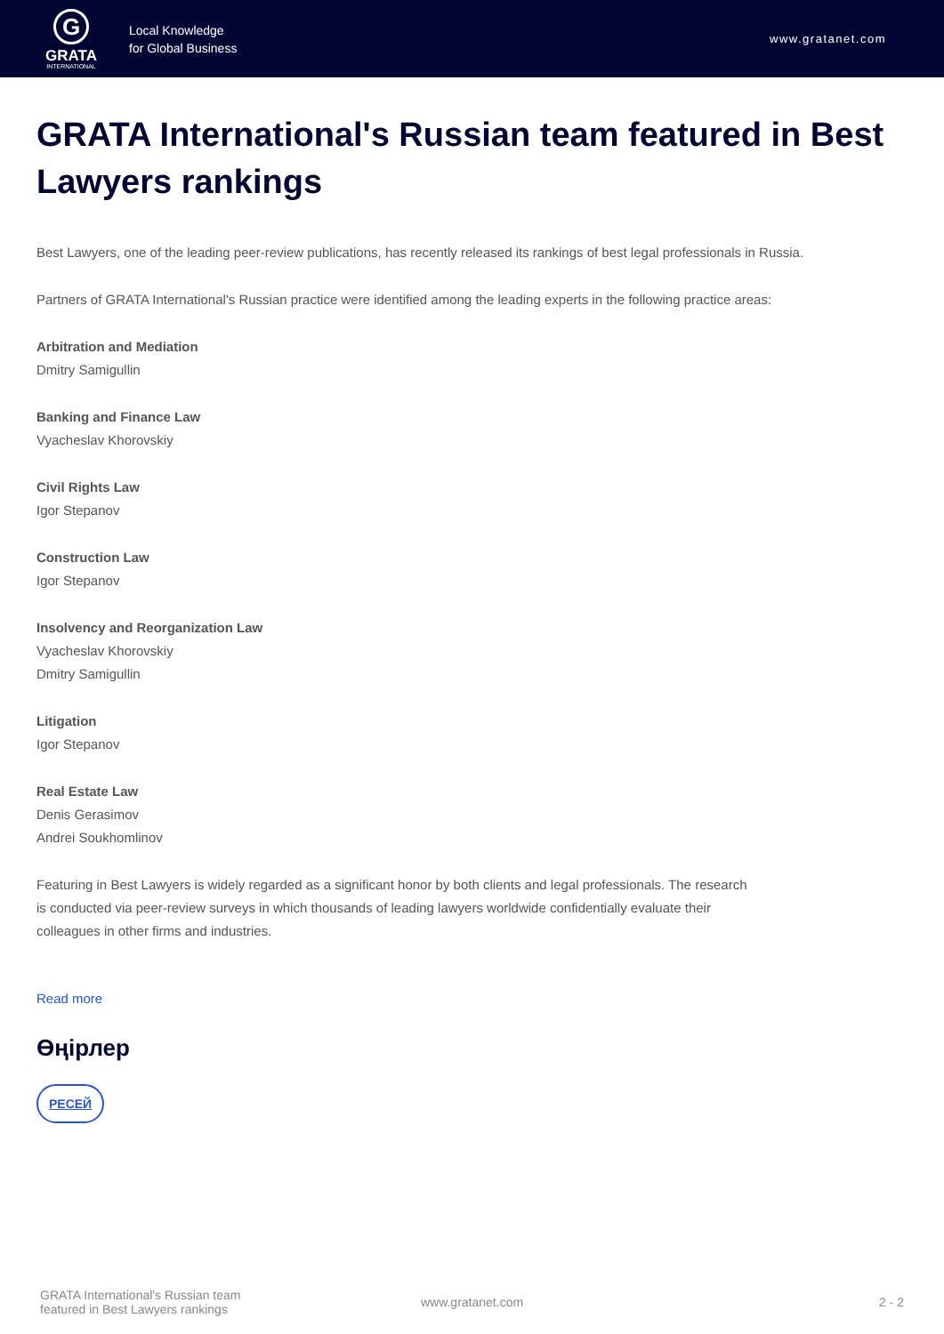G
GRATA
INTERNATIONAL
Local Knowledge
for Global Business
www.gratanet.com
GRATA International's Russian team featured in Best Lawyers rankings
Best Lawyers, one of the leading peer-review publications, has recently released its rankings of best legal professionals in Russia.
Partners of GRATA International's Russian practice were identified among the leading experts in the following practice areas:
Arbitration and Mediation
Dmitry Samigullin
Banking and Finance Law
Vyacheslav Khorovskiy
Civil Rights Law
Igor Stepanov
Construction Law
Igor Stepanov
Insolvency and Reorganization Law
Vyacheslav Khorovskiy
Dmitry Samigullin
Litigation
Igor Stepanov
Real Estate Law
Denis Gerasimov
Andrei Soukhomlinov
Featuring in Best Lawyers is widely regarded as a significant honor by both clients and legal professionals. The research is conducted via peer-review surveys in which thousands of leading lawyers worldwide confidentially evaluate their colleagues in other firms and industries.
Read more
Өңірлер
РЕСЕЙ
GRATA International's Russian team
featured in Best Lawyers rankings
www.gratanet.com 2 - 2